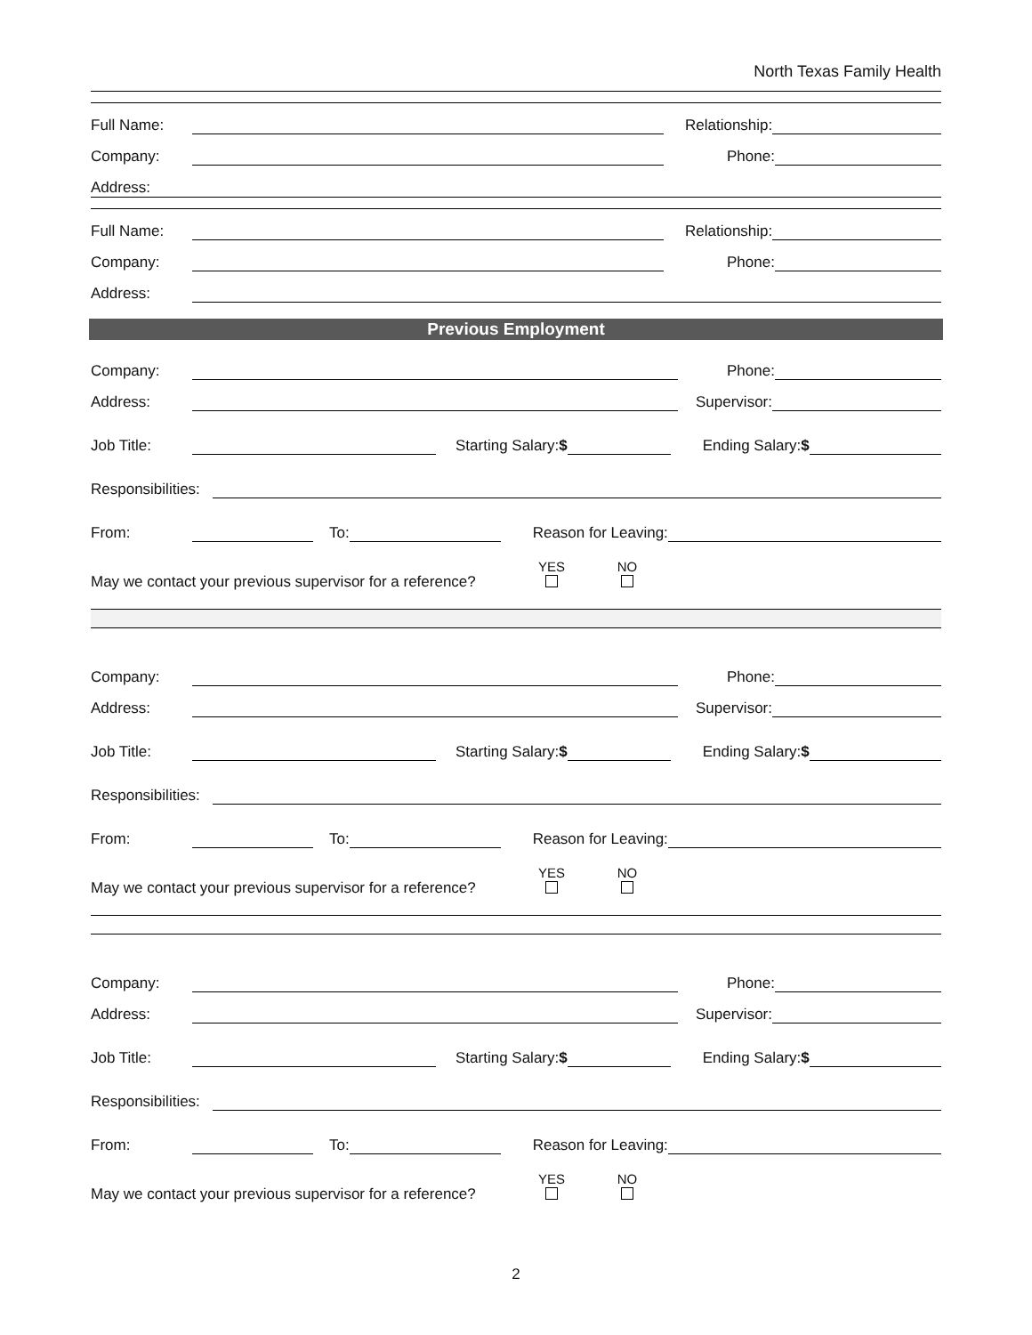North Texas Family Health
Full Name: Relationship:
Company: Phone:
Address:
Full Name: Relationship:
Company: Phone:
Address:
Previous Employment
Company: Phone:
Address: Supervisor:
Job Title: Starting Salary:$ Ending Salary:$
Responsibilities:
From: To: Reason for Leaving:
May we contact your previous supervisor for a reference? YES
NO
Company: Phone:
Address: Supervisor:
Job Title: Starting Salary:$ Ending Salary:$
Responsibilities:
From: To: Reason for Leaving:
May we contact your previous supervisor for a reference? YES
NO
Company: Phone:
Address: Supervisor:
Job Title: Starting Salary:$ Ending Salary:$
Responsibilities:
From: To: Reason for Leaving:
May we contact your previous supervisor for a reference? YES
NO
2